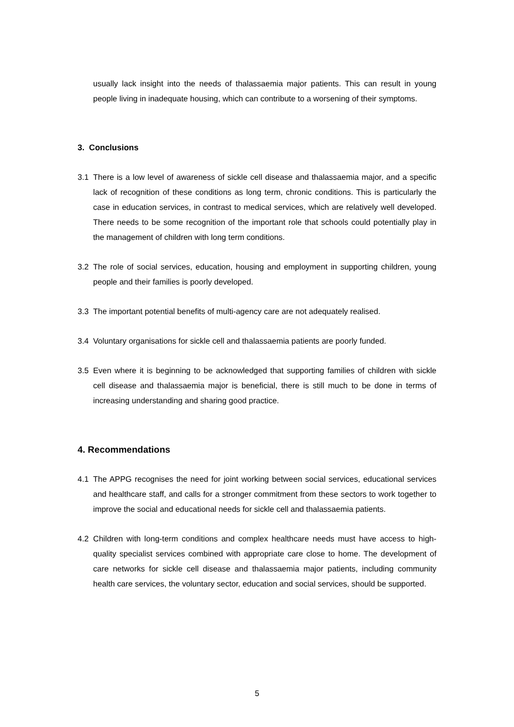usually lack insight into the needs of thalassaemia major patients. This can result in young people living in inadequate housing, which can contribute to a worsening of their symptoms.
3. Conclusions
3.1 There is a low level of awareness of sickle cell disease and thalassaemia major, and a specific lack of recognition of these conditions as long term, chronic conditions. This is particularly the case in education services, in contrast to medical services, which are relatively well developed. There needs to be some recognition of the important role that schools could potentially play in the management of children with long term conditions.
3.2 The role of social services, education, housing and employment in supporting children, young people and their families is poorly developed.
3.3 The important potential benefits of multi-agency care are not adequately realised.
3.4 Voluntary organisations for sickle cell and thalassaemia patients are poorly funded.
3.5 Even where it is beginning to be acknowledged that supporting families of children with sickle cell disease and thalassaemia major is beneficial, there is still much to be done in terms of increasing understanding and sharing good practice.
4. Recommendations
4.1 The APPG recognises the need for joint working between social services, educational services and healthcare staff, and calls for a stronger commitment from these sectors to work together to improve the social and educational needs for sickle cell and thalassaemia patients.
4.2 Children with long-term conditions and complex healthcare needs must have access to high-quality specialist services combined with appropriate care close to home. The development of care networks for sickle cell disease and thalassaemia major patients, including community health care services, the voluntary sector, education and social services, should be supported.
5